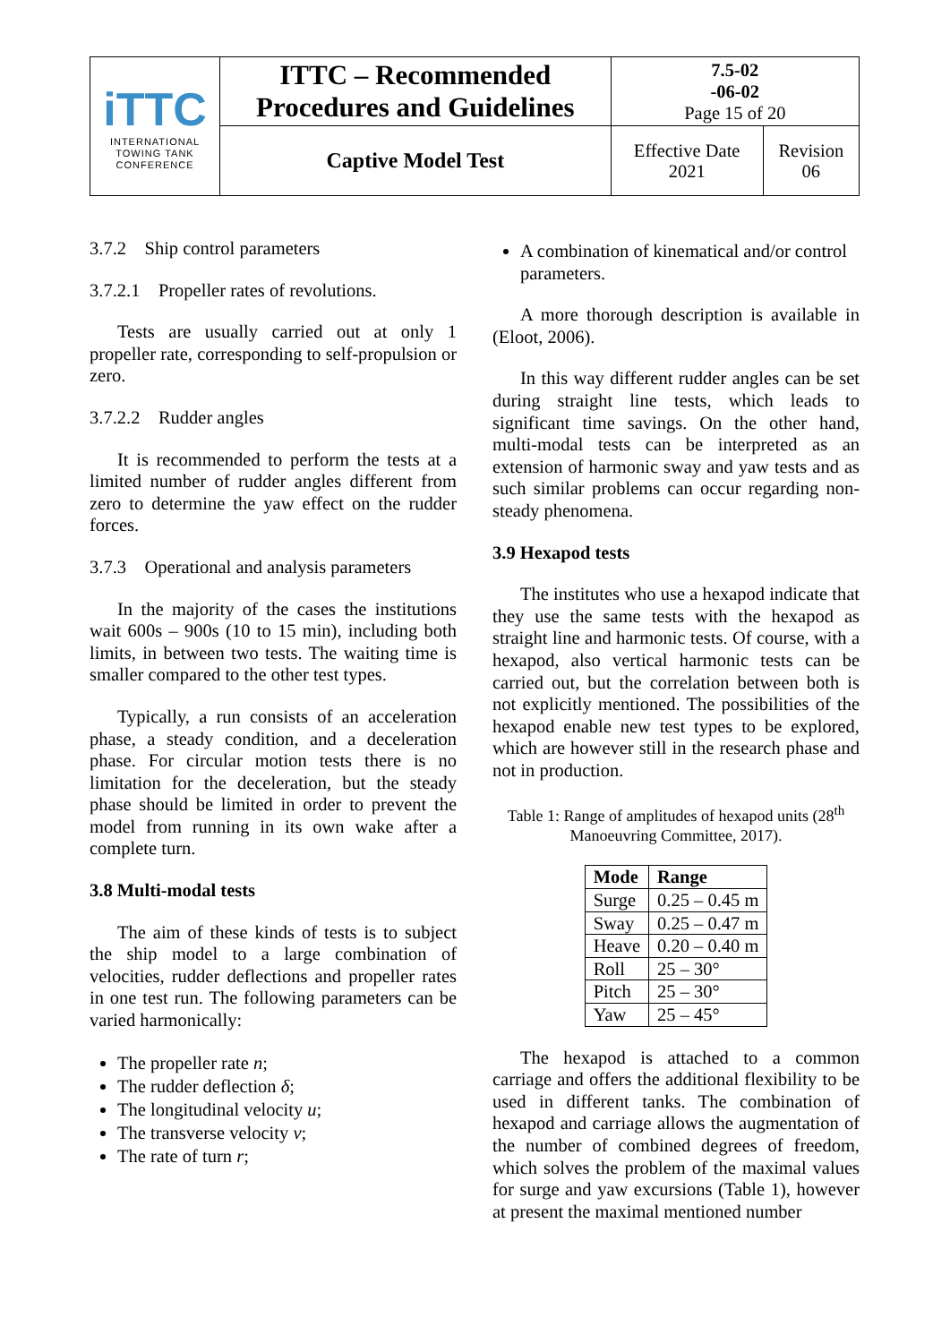| iTTC INTERNATIONAL TOWING TANK CONFERENCE | ITTC – Recommended Procedures and Guidelines | 7.5-02 -06-02 Page 15 of 20 | |
| | Captive Model Test | Effective Date 2021 | Revision 06 |
3.7.2 Ship control parameters
3.7.2.1 Propeller rates of revolutions.
Tests are usually carried out at only 1 propeller rate, corresponding to self-propulsion or zero.
3.7.2.2 Rudder angles
It is recommended to perform the tests at a limited number of rudder angles different from zero to determine the yaw effect on the rudder forces.
3.7.3 Operational and analysis parameters
In the majority of the cases the institutions wait 600s – 900s (10 to 15 min), including both limits, in between two tests. The waiting time is smaller compared to the other test types.
Typically, a run consists of an acceleration phase, a steady condition, and a deceleration phase. For circular motion tests there is no limitation for the deceleration, but the steady phase should be limited in order to prevent the model from running in its own wake after a complete turn.
3.8 Multi-modal tests
The aim of these kinds of tests is to subject the ship model to a large combination of velocities, rudder deflections and propeller rates in one test run. The following parameters can be varied harmonically:
The propeller rate n;
The rudder deflection δ;
The longitudinal velocity u;
The transverse velocity v;
The rate of turn r;
A combination of kinematical and/or control parameters.
A more thorough description is available in (Eloot, 2006).
In this way different rudder angles can be set during straight line tests, which leads to significant time savings. On the other hand, multi-modal tests can be interpreted as an extension of harmonic sway and yaw tests and as such similar problems can occur regarding non-steady phenomena.
3.9 Hexapod tests
The institutes who use a hexapod indicate that they use the same tests with the hexapod as straight line and harmonic tests. Of course, with a hexapod, also vertical harmonic tests can be carried out, but the correlation between both is not explicitly mentioned. The possibilities of the hexapod enable new test types to be explored, which are however still in the research phase and not in production.
Table 1: Range of amplitudes of hexapod units (28<sup>th</sup> Manoeuvring Committee, 2017).
| Mode | Range |
| --- | --- |
| Surge | 0.25 – 0.45 m |
| Sway | 0.25 – 0.47 m |
| Heave | 0.20 – 0.40 m |
| Roll | 25 – 30° |
| Pitch | 25 – 30° |
| Yaw | 25 – 45° |
The hexapod is attached to a common carriage and offers the additional flexibility to be used in different tanks. The combination of hexapod and carriage allows the augmentation of the number of combined degrees of freedom, which solves the problem of the maximal values for surge and yaw excursions (Table 1), however at present the maximal mentioned number